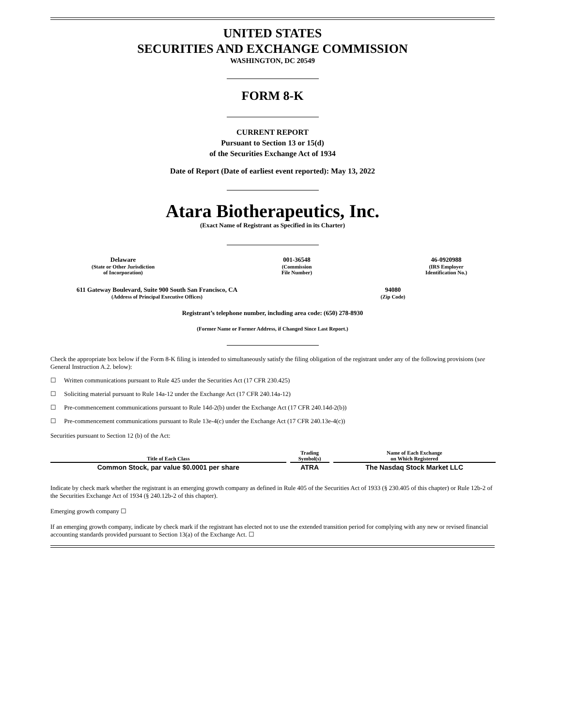UNITED STATES
SECURITIES AND EXCHANGE COMMISSION
WASHINGTON, DC 20549
FORM 8-K
CURRENT REPORT
Pursuant to Section 13 or 15(d)
of the Securities Exchange Act of 1934
Date of Report (Date of earliest event reported): May 13, 2022
Atara Biotherapeutics, Inc.
(Exact Name of Registrant as Specified in its Charter)
Delaware
(State or Other Jurisdiction
of Incorporation)
001-36548
(Commission
File Number)
46-0920988
(IRS Employer
Identification No.)
611 Gateway Boulevard, Suite 900 South San Francisco, CA
(Address of Principal Executive Offices)
94080
(Zip Code)
Registrant’s telephone number, including area code: (650) 278-8930
(Former Name or Former Address, if Changed Since Last Report.)
Check the appropriate box below if the Form 8-K filing is intended to simultaneously satisfy the filing obligation of the registrant under any of the following provisions (see General Instruction A.2. below):
☐ Written communications pursuant to Rule 425 under the Securities Act (17 CFR 230.425)
☐ Soliciting material pursuant to Rule 14a-12 under the Exchange Act (17 CFR 240.14a-12)
☐ Pre-commencement communications pursuant to Rule 14d-2(b) under the Exchange Act (17 CFR 240.14d-2(b))
☐ Pre-commencement communications pursuant to Rule 13e-4(c) under the Exchange Act (17 CFR 240.13e-4(c))
Securities pursuant to Section 12 (b) of the Act:
| Title of Each Class | Trading Symbol(s) | Name of Each Exchange on Which Registered |
| --- | --- | --- |
| Common Stock, par value $0.0001 per share | ATRA | The Nasdaq Stock Market LLC |
Indicate by check mark whether the registrant is an emerging growth company as defined in Rule 405 of the Securities Act of 1933 (§ 230.405 of this chapter) or Rule 12b-2 of the Securities Exchange Act of 1934 (§ 240.12b-2 of this chapter).
Emerging growth company ☐
If an emerging growth company, indicate by check mark if the registrant has elected not to use the extended transition period for complying with any new or revised financial accounting standards provided pursuant to Section 13(a) of the Exchange Act. ☐